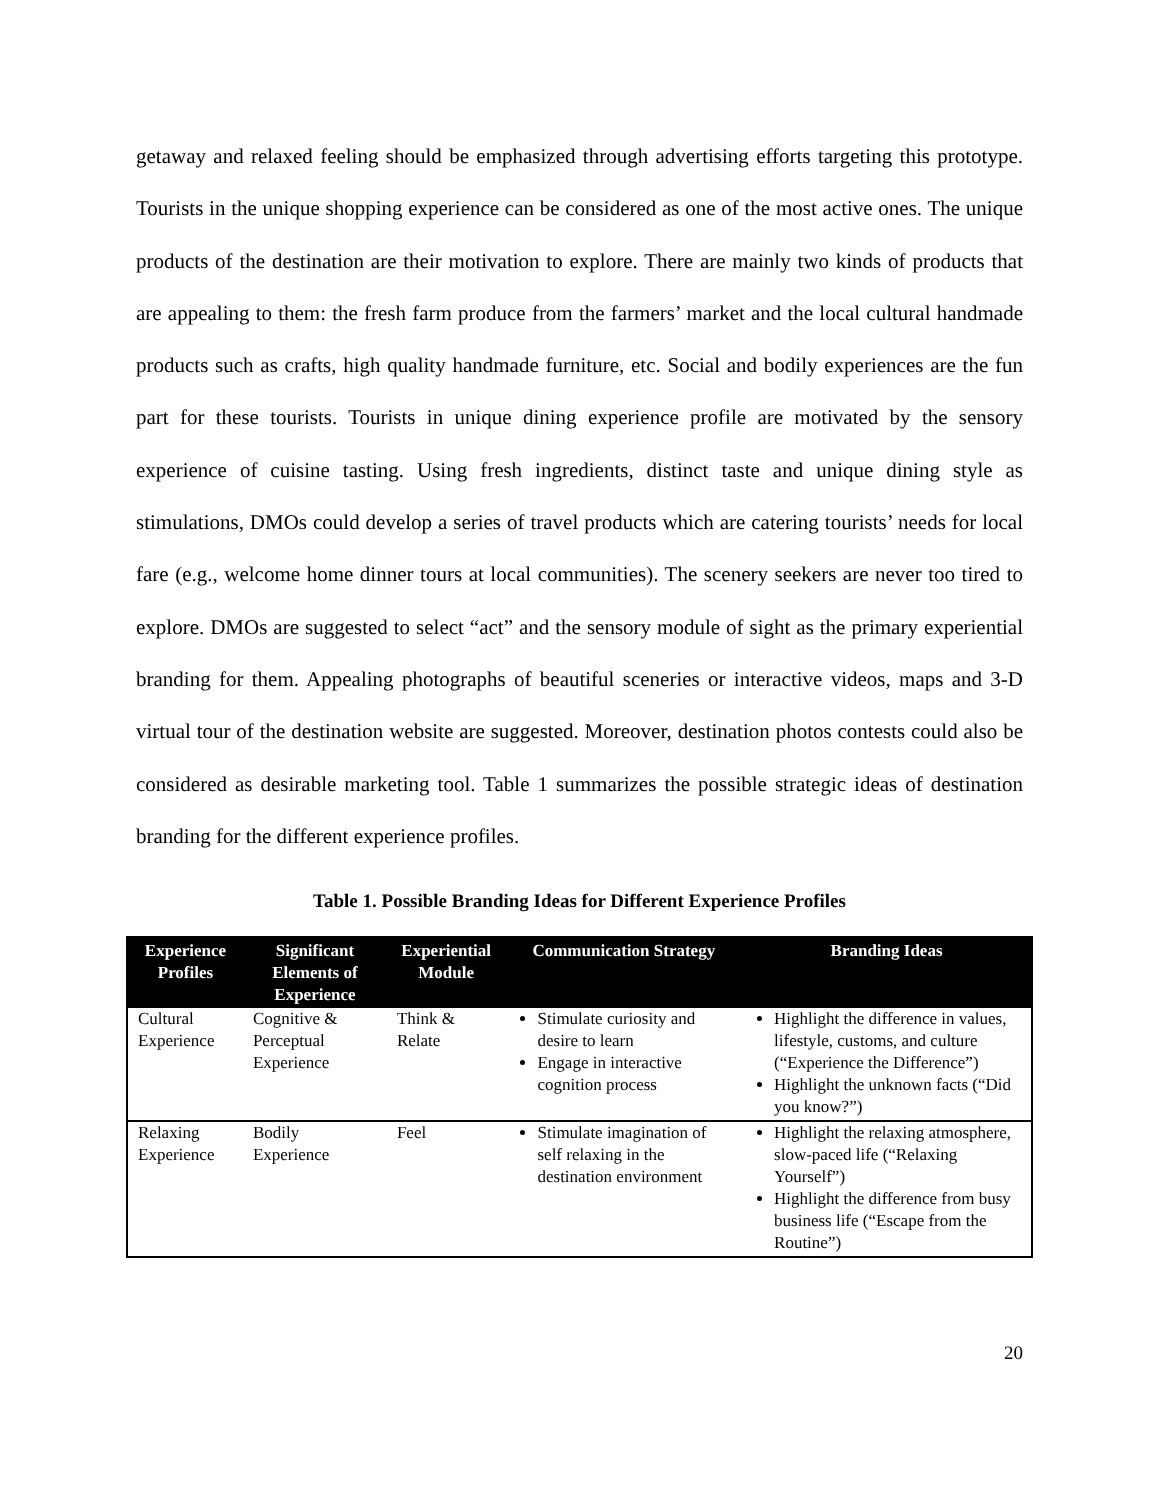getaway and relaxed feeling should be emphasized through advertising efforts targeting this prototype. Tourists in the unique shopping experience can be considered as one of the most active ones. The unique products of the destination are their motivation to explore. There are mainly two kinds of products that are appealing to them: the fresh farm produce from the farmers’ market and the local cultural handmade products such as crafts, high quality handmade furniture, etc. Social and bodily experiences are the fun part for these tourists. Tourists in unique dining experience profile are motivated by the sensory experience of cuisine tasting. Using fresh ingredients, distinct taste and unique dining style as stimulations, DMOs could develop a series of travel products which are catering tourists’ needs for local fare (e.g., welcome home dinner tours at local communities). The scenery seekers are never too tired to explore. DMOs are suggested to select “act” and the sensory module of sight as the primary experiential branding for them. Appealing photographs of beautiful sceneries or interactive videos, maps and 3-D virtual tour of the destination website are suggested. Moreover, destination photos contests could also be considered as desirable marketing tool. Table 1 summarizes the possible strategic ideas of destination branding for the different experience profiles.
Table 1. Possible Branding Ideas for Different Experience Profiles
| Experience Profiles | Significant Elements of Experience | Experiential Module | Communication Strategy | Branding Ideas |
| --- | --- | --- | --- | --- |
| Cultural Experience | Cognitive & Perceptual Experience | Think & Relate | Stimulate curiosity and desire to learn Engage in interactive cognition process | Highlight the difference in values, lifestyle, customs, and culture (“Experience the Difference”) Highlight the unknown facts (“Did you know?”) |
| Relaxing Experience | Bodily Experience | Feel | Stimulate imagination of self relaxing in the destination environment | Highlight the relaxing atmosphere, slow-paced life (“Relaxing Yourself”) Highlight the difference from busy business life (“Escape from the Routine”) |
20